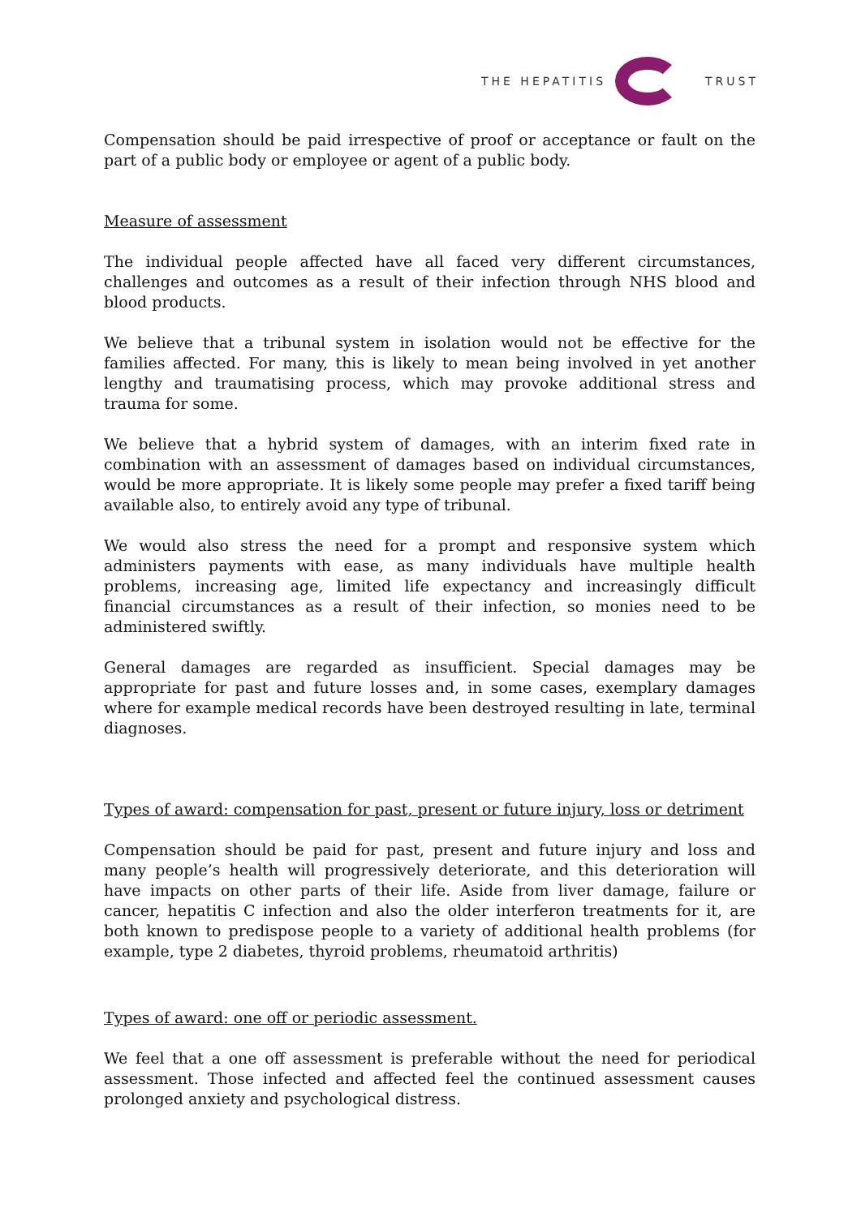THE HEPATITIS TRUST
Compensation should be paid irrespective of proof or acceptance or fault on the part of a public body or employee or agent of a public body.
Measure of assessment
The individual people affected have all faced very different circumstances, challenges and outcomes as a result of their infection through NHS blood and blood products.
We believe that a tribunal system in isolation would not be effective for the families affected. For many, this is likely to mean being involved in yet another lengthy and traumatising process, which may provoke additional stress and trauma for some.
We believe that a hybrid system of damages, with an interim fixed rate in combination with an assessment of damages based on individual circumstances, would be more appropriate. It is likely some people may prefer a fixed tariff being available also, to entirely avoid any type of tribunal.
We would also stress the need for a prompt and responsive system which administers payments with ease, as many individuals have multiple health problems, increasing age, limited life expectancy and increasingly difficult financial circumstances as a result of their infection, so monies need to be administered swiftly.
General damages are regarded as insufficient. Special damages may be appropriate for past and future losses and, in some cases, exemplary damages where for example medical records have been destroyed resulting in late, terminal diagnoses.
Types of award: compensation for past, present or future injury, loss or detriment
Compensation should be paid for past, present and future injury and loss and many people’s health will progressively deteriorate, and this deterioration will have impacts on other parts of their life. Aside from liver damage, failure or cancer, hepatitis C infection and also the older interferon treatments for it, are both known to predispose people to a variety of additional health problems (for example, type 2 diabetes, thyroid problems, rheumatoid arthritis)
Types of award: one off or periodic assessment.
We feel that a one off assessment is preferable without the need for periodical assessment. Those infected and affected feel the continued assessment causes prolonged anxiety and psychological distress.